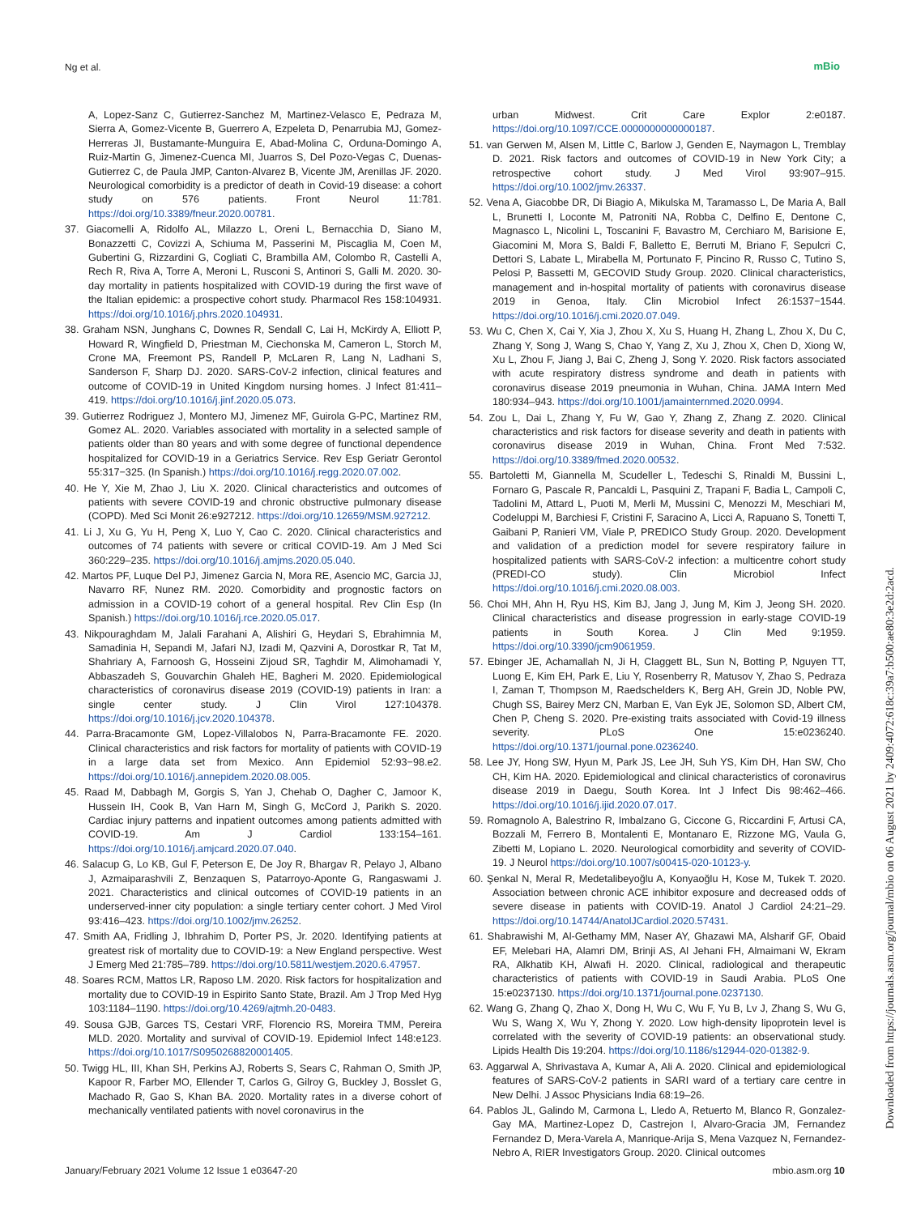Ng et al. mBio
A, Lopez-Sanz C, Gutierrez-Sanchez M, Martinez-Velasco E, Pedraza M, Sierra A, Gomez-Vicente B, Guerrero A, Ezpeleta D, Penarrubia MJ, Gomez-Herreras JI, Bustamante-Munguira E, Abad-Molina C, Orduna-Domingo A, Ruiz-Martin G, Jimenez-Cuenca MI, Juarros S, Del Pozo-Vegas C, Duenas-Gutierrez C, de Paula JMP, Canton-Alvarez B, Vicente JM, Arenillas JF. 2020. Neurological comorbidity is a predictor of death in Covid-19 disease: a cohort study on 576 patients. Front Neurol 11:781. https://doi.org/10.3389/fneur.2020.00781.
37. Giacomelli A, Ridolfo AL, Milazzo L, Oreni L, Bernacchia D, Siano M, Bonazzetti C, Covizzi A, Schiuma M, Passerini M, Piscaglia M, Coen M, Gubertini G, Rizzardini G, Cogliati C, Brambilla AM, Colombo R, Castelli A, Rech R, Riva A, Torre A, Meroni L, Rusconi S, Antinori S, Galli M. 2020. 30-day mortality in patients hospitalized with COVID-19 during the first wave of the Italian epidemic: a prospective cohort study. Pharmacol Res 158:104931. https://doi.org/10.1016/j.phrs.2020.104931.
38. Graham NSN, Junghans C, Downes R, Sendall C, Lai H, McKirdy A, Elliott P, Howard R, Wingfield D, Priestman M, Ciechonska M, Cameron L, Storch M, Crone MA, Freemont PS, Randell P, McLaren R, Lang N, Ladhani S, Sanderson F, Sharp DJ. 2020. SARS-CoV-2 infection, clinical features and outcome of COVID-19 in United Kingdom nursing homes. J Infect 81:411–419. https://doi.org/10.1016/j.jinf.2020.05.073.
39. Gutierrez Rodriguez J, Montero MJ, Jimenez MF, Guirola G-PC, Martinez RM, Gomez AL. 2020. Variables associated with mortality in a selected sample of patients older than 80 years and with some degree of functional dependence hospitalized for COVID-19 in a Geriatrics Service. Rev Esp Geriatr Gerontol 55:317−325. (In Spanish.) https://doi.org/10.1016/j.regg.2020.07.002.
40. He Y, Xie M, Zhao J, Liu X. 2020. Clinical characteristics and outcomes of patients with severe COVID-19 and chronic obstructive pulmonary disease (COPD). Med Sci Monit 26:e927212. https://doi.org/10.12659/MSM.927212.
41. Li J, Xu G, Yu H, Peng X, Luo Y, Cao C. 2020. Clinical characteristics and outcomes of 74 patients with severe or critical COVID-19. Am J Med Sci 360:229–235. https://doi.org/10.1016/j.amjms.2020.05.040.
42. Martos PF, Luque Del PJ, Jimenez Garcia N, Mora RE, Asencio MC, Garcia JJ, Navarro RF, Nunez RM. 2020. Comorbidity and prognostic factors on admission in a COVID-19 cohort of a general hospital. Rev Clin Esp (In Spanish.) https://doi.org/10.1016/j.rce.2020.05.017.
43. Nikpouraghdam M, Jalali Farahani A, Alishiri G, Heydari S, Ebrahimnia M, Samadinia H, Sepandi M, Jafari NJ, Izadi M, Qazvini A, Dorostkar R, Tat M, Shahriary A, Farnoosh G, Hosseini Zijoud SR, Taghdir M, Alimohamadi Y, Abbaszadeh S, Gouvarchin Ghaleh HE, Bagheri M. 2020. Epidemiological characteristics of coronavirus disease 2019 (COVID-19) patients in Iran: a single center study. J Clin Virol 127:104378. https://doi.org/10.1016/j.jcv.2020.104378.
44. Parra-Bracamonte GM, Lopez-Villalobos N, Parra-Bracamonte FE. 2020. Clinical characteristics and risk factors for mortality of patients with COVID-19 in a large data set from Mexico. Ann Epidemiol 52:93−98.e2. https://doi.org/10.1016/j.annepidem.2020.08.005.
45. Raad M, Dabbagh M, Gorgis S, Yan J, Chehab O, Dagher C, Jamoor K, Hussein IH, Cook B, Van Harn M, Singh G, McCord J, Parikh S. 2020. Cardiac injury patterns and inpatient outcomes among patients admitted with COVID-19. Am J Cardiol 133:154–161. https://doi.org/10.1016/j.amjcard.2020.07.040.
46. Salacup G, Lo KB, Gul F, Peterson E, De Joy R, Bhargav R, Pelayo J, Albano J, Azmaiparashvili Z, Benzaquen S, Patarroyo-Aponte G, Rangaswami J. 2021. Characteristics and clinical outcomes of COVID-19 patients in an underserved-inner city population: a single tertiary center cohort. J Med Virol 93:416–423. https://doi.org/10.1002/jmv.26252.
47. Smith AA, Fridling J, Ibhrahim D, Porter PS, Jr. 2020. Identifying patients at greatest risk of mortality due to COVID-19: a New England perspective. West J Emerg Med 21:785–789. https://doi.org/10.5811/westjem.2020.6.47957.
48. Soares RCM, Mattos LR, Raposo LM. 2020. Risk factors for hospitalization and mortality due to COVID-19 in Espirito Santo State, Brazil. Am J Trop Med Hyg 103:1184–1190. https://doi.org/10.4269/ajtmh.20-0483.
49. Sousa GJB, Garces TS, Cestari VRF, Florencio RS, Moreira TMM, Pereira MLD. 2020. Mortality and survival of COVID-19. Epidemiol Infect 148:e123. https://doi.org/10.1017/S0950268820001405.
50. Twigg HL, III, Khan SH, Perkins AJ, Roberts S, Sears C, Rahman O, Smith JP, Kapoor R, Farber MO, Ellender T, Carlos G, Gilroy G, Buckley J, Bosslet G, Machado R, Gao S, Khan BA. 2020. Mortality rates in a diverse cohort of mechanically ventilated patients with novel coronavirus in the
urban Midwest. Crit Care Explor 2:e0187. https://doi.org/10.1097/CCE.0000000000000187.
51. van Gerwen M, Alsen M, Little C, Barlow J, Genden E, Naymagon L, Tremblay D. 2021. Risk factors and outcomes of COVID-19 in New York City; a retrospective cohort study. J Med Virol 93:907–915. https://doi.org/10.1002/jmv.26337.
52. Vena A, Giacobbe DR, Di Biagio A, Mikulska M, Taramasso L, De Maria A, Ball L, Brunetti I, Loconte M, Patroniti NA, Robba C, Delfino E, Dentone C, Magnasco L, Nicolini L, Toscanini F, Bavastro M, Cerchiaro M, Barisione E, Giacomini M, Mora S, Baldi F, Balletto E, Berruti M, Briano F, Sepulcri C, Dettori S, Labate L, Mirabella M, Portunato F, Pincino R, Russo C, Tutino S, Pelosi P, Bassetti M, GECOVID Study Group. 2020. Clinical characteristics, management and in-hospital mortality of patients with coronavirus disease 2019 in Genoa, Italy. Clin Microbiol Infect 26:1537−1544. https://doi.org/10.1016/j.cmi.2020.07.049.
53. Wu C, Chen X, Cai Y, Xia J, Zhou X, Xu S, Huang H, Zhang L, Zhou X, Du C, Zhang Y, Song J, Wang S, Chao Y, Yang Z, Xu J, Zhou X, Chen D, Xiong W, Xu L, Zhou F, Jiang J, Bai C, Zheng J, Song Y. 2020. Risk factors associated with acute respiratory distress syndrome and death in patients with coronavirus disease 2019 pneumonia in Wuhan, China. JAMA Intern Med 180:934–943. https://doi.org/10.1001/jamainternmed.2020.0994.
54. Zou L, Dai L, Zhang Y, Fu W, Gao Y, Zhang Z, Zhang Z. 2020. Clinical characteristics and risk factors for disease severity and death in patients with coronavirus disease 2019 in Wuhan, China. Front Med 7:532. https://doi.org/10.3389/fmed.2020.00532.
55. Bartoletti M, Giannella M, Scudeller L, Tedeschi S, Rinaldi M, Bussini L, Fornaro G, Pascale R, Pancaldi L, Pasquini Z, Trapani F, Badia L, Campoli C, Tadolini M, Attard L, Puoti M, Merli M, Mussini C, Menozzi M, Meschiari M, Codeluppi M, Barchiesi F, Cristini F, Saracino A, Licci A, Rapuano S, Tonetti T, Gaibani P, Ranieri VM, Viale P, PREDICO Study Group. 2020. Development and validation of a prediction model for severe respiratory failure in hospitalized patients with SARS-CoV-2 infection: a multicentre cohort study (PREDI-CO study). Clin Microbiol Infect https://doi.org/10.1016/j.cmi.2020.08.003.
56. Choi MH, Ahn H, Ryu HS, Kim BJ, Jang J, Jung M, Kim J, Jeong SH. 2020. Clinical characteristics and disease progression in early-stage COVID-19 patients in South Korea. J Clin Med 9:1959. https://doi.org/10.3390/jcm9061959.
57. Ebinger JE, Achamallah N, Ji H, Claggett BL, Sun N, Botting P, Nguyen TT, Luong E, Kim EH, Park E, Liu Y, Rosenberry R, Matusov Y, Zhao S, Pedraza I, Zaman T, Thompson M, Raedschelders K, Berg AH, Grein JD, Noble PW, Chugh SS, Bairey Merz CN, Marban E, Van Eyk JE, Solomon SD, Albert CM, Chen P, Cheng S. 2020. Pre-existing traits associated with Covid-19 illness severity. PLoS One 15:e0236240. https://doi.org/10.1371/journal.pone.0236240.
58. Lee JY, Hong SW, Hyun M, Park JS, Lee JH, Suh YS, Kim DH, Han SW, Cho CH, Kim HA. 2020. Epidemiological and clinical characteristics of coronavirus disease 2019 in Daegu, South Korea. Int J Infect Dis 98:462–466. https://doi.org/10.1016/j.ijid.2020.07.017.
59. Romagnolo A, Balestrino R, Imbalzano G, Ciccone G, Riccardini F, Artusi CA, Bozzali M, Ferrero B, Montalenti E, Montanaro E, Rizzone MG, Vaula G, Zibetti M, Lopiano L. 2020. Neurological comorbidity and severity of COVID-19. J Neurol https://doi.org/10.1007/s00415-020-10123-y.
60. Şenkal N, Meral R, Medetalibeyoğlu A, Konyaoğlu H, Kose M, Tukek T. 2020. Association between chronic ACE inhibitor exposure and decreased odds of severe disease in patients with COVID-19. Anatol J Cardiol 24:21–29. https://doi.org/10.14744/AnatolJCardiol.2020.57431.
61. Shabrawishi M, Al-Gethamy MM, Naser AY, Ghazawi MA, Alsharif GF, Obaid EF, Melebari HA, Alamri DM, Brinji AS, Al Jehani FH, Almaimani W, Ekram RA, Alkhatib KH, Alwafi H. 2020. Clinical, radiological and therapeutic characteristics of patients with COVID-19 in Saudi Arabia. PLoS One 15:e0237130. https://doi.org/10.1371/journal.pone.0237130.
62. Wang G, Zhang Q, Zhao X, Dong H, Wu C, Wu F, Yu B, Lv J, Zhang S, Wu G, Wu S, Wang X, Wu Y, Zhong Y. 2020. Low high-density lipoprotein level is correlated with the severity of COVID-19 patients: an observational study. Lipids Health Dis 19:204. https://doi.org/10.1186/s12944-020-01382-9.
63. Aggarwal A, Shrivastava A, Kumar A, Ali A. 2020. Clinical and epidemiological features of SARS-CoV-2 patients in SARI ward of a tertiary care centre in New Delhi. J Assoc Physicians India 68:19–26.
64. Pablos JL, Galindo M, Carmona L, Lledo A, Retuerto M, Blanco R, Gonzalez-Gay MA, Martinez-Lopez D, Castrejon I, Alvaro-Gracia JM, Fernandez Fernandez D, Mera-Varela A, Manrique-Arija S, Mena Vazquez N, Fernandez-Nebro A, RIER Investigators Group. 2020. Clinical outcomes
Downloaded from https://journals.asm.org/journal/mbio on 06 August 2021 by 2409:4072:618c:39a7:b500:ae80:3e2d:2acd.
January/February 2021 Volume 12 Issue 1 e03647-20 mbio.asm.org 10